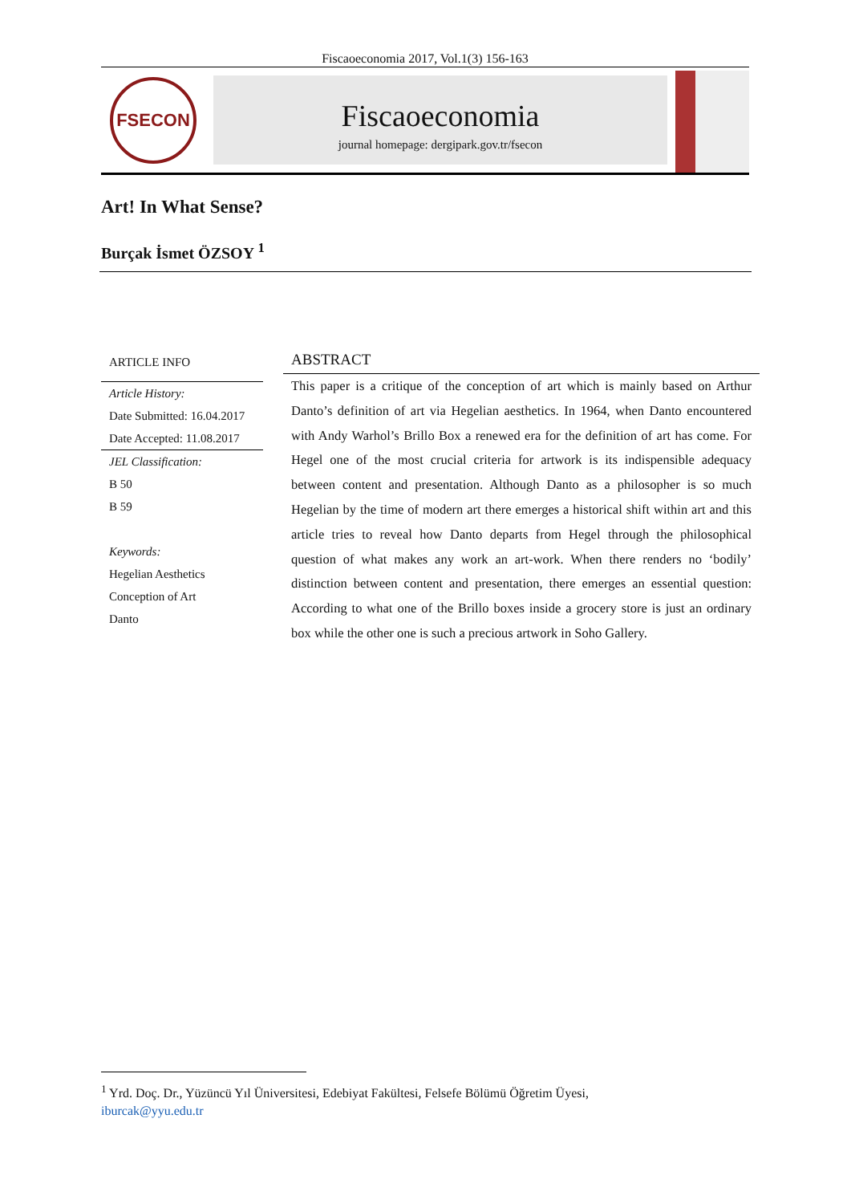Fiscaoeconomia 2017, Vol.1(3) 156-163
FSECON
Fiscaoeconomia
journal homepage: dergipark.gov.tr/fsecon
Art! In What Sense?
Burçak İsmet ÖZSOY <sup>1</sup>
ARTICLE INFO
Article History:
Date Submitted: 16.04.2017
Date Accepted: 11.08.2017
JEL Classification:
B 50
B 59
Keywords:
Hegelian Aesthetics
Conception of Art
Danto
ABSTRACT
This paper is a critique of the conception of art which is mainly based on Arthur Danto’s definition of art via Hegelian aesthetics. In 1964, when Danto encountered with Andy Warhol’s Brillo Box a renewed era for the definition of art has come. For Hegel one of the most crucial criteria for artwork is its indispensible adequacy between content and presentation. Although Danto as a philosopher is so much Hegelian by the time of modern art there emerges a historical shift within art and this article tries to reveal how Danto departs from Hegel through the philosophical question of what makes any work an art-work. When there renders no ‘bodily’ distinction between content and presentation, there emerges an essential question: According to what one of the Brillo boxes inside a grocery store is just an ordinary box while the other one is such a precious artwork in Soho Gallery.
<sup>1</sup> Yrd. Doç. Dr., Yüzüncü Yıl Üniversitesi, Edebiyat Fakültesi, Felsefe Bölümü Öğretim Üyesi,
iburcak@yyu.edu.tr